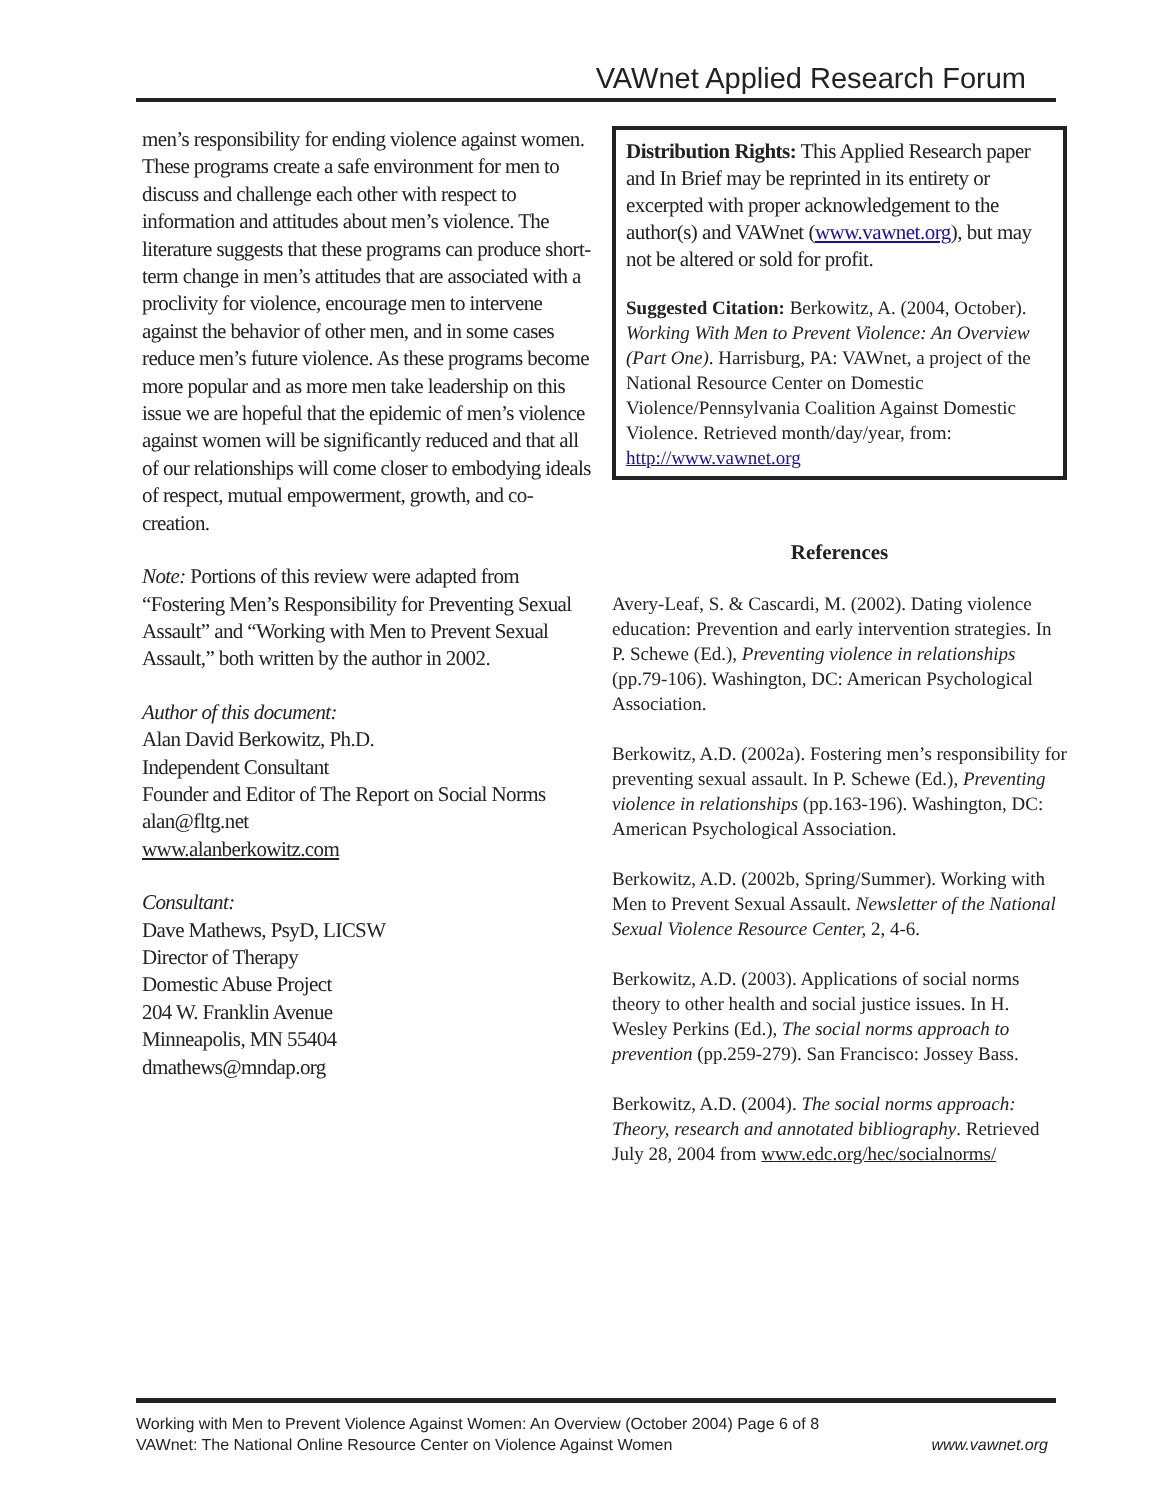VAWnet Applied Research Forum
men’s responsibility for ending violence against women. These programs create a safe environment for men to discuss and challenge each other with respect to information and attitudes about men’s violence. The literature suggests that these programs can produce short-term change in men’s attitudes that are associated with a proclivity for violence, encourage men to intervene against the behavior of other men, and in some cases reduce men’s future violence. As these programs become more popular and as more men take leadership on this issue we are hopeful that the epidemic of men’s violence against women will be significantly reduced and that all of our relationships will come closer to embodying ideals of respect, mutual empowerment, growth, and co-creation.
Note: Portions of this review were adapted from “Fostering Men’s Responsibility for Preventing Sexual Assault” and “Working with Men to Prevent Sexual Assault,” both written by the author in 2002.
Author of this document:
Alan David Berkowitz, Ph.D.
Independent Consultant
Founder and Editor of The Report on Social Norms
alan@fltg.net
www.alanberkowitz.com
Consultant:
Dave Mathews, PsyD, LICSW
Director of Therapy
Domestic Abuse Project
204 W. Franklin Avenue
Minneapolis, MN 55404
dmathews@mndap.org
Distribution Rights: This Applied Research paper and In Brief may be reprinted in its entirety or excerpted with proper acknowledgement to the author(s) and VAWnet (www.vawnet.org), but may not be altered or sold for profit.
Suggested Citation: Berkowitz, A. (2004, October). Working With Men to Prevent Violence: An Overview (Part One). Harrisburg, PA: VAWnet, a project of the National Resource Center on Domestic Violence/Pennsylvania Coalition Against Domestic Violence. Retrieved month/day/year, from: http://www.vawnet.org
References
Avery-Leaf, S. & Cascardi, M. (2002). Dating violence education: Prevention and early intervention strategies. In P. Schewe (Ed.), Preventing violence in relationships (pp.79-106). Washington, DC: American Psychological Association.
Berkowitz, A.D. (2002a). Fostering men’s responsibility for preventing sexual assault. In P. Schewe (Ed.), Preventing violence in relationships (pp.163-196). Washington, DC: American Psychological Association.
Berkowitz, A.D. (2002b, Spring/Summer). Working with Men to Prevent Sexual Assault. Newsletter of the National Sexual Violence Resource Center, 2, 4-6.
Berkowitz, A.D. (2003). Applications of social norms theory to other health and social justice issues. In H. Wesley Perkins (Ed.), The social norms approach to prevention (pp.259-279). San Francisco: Jossey Bass.
Berkowitz, A.D. (2004). The social norms approach: Theory, research and annotated bibliography. Retrieved July 28, 2004 from www.edc.org/hec/socialnorms/
Working with Men to Prevent Violence Against Women: An Overview (October 2004) Page 6 of 8
VAWnet: The National Online Resource Center on Violence Against Women www.vawnet.org